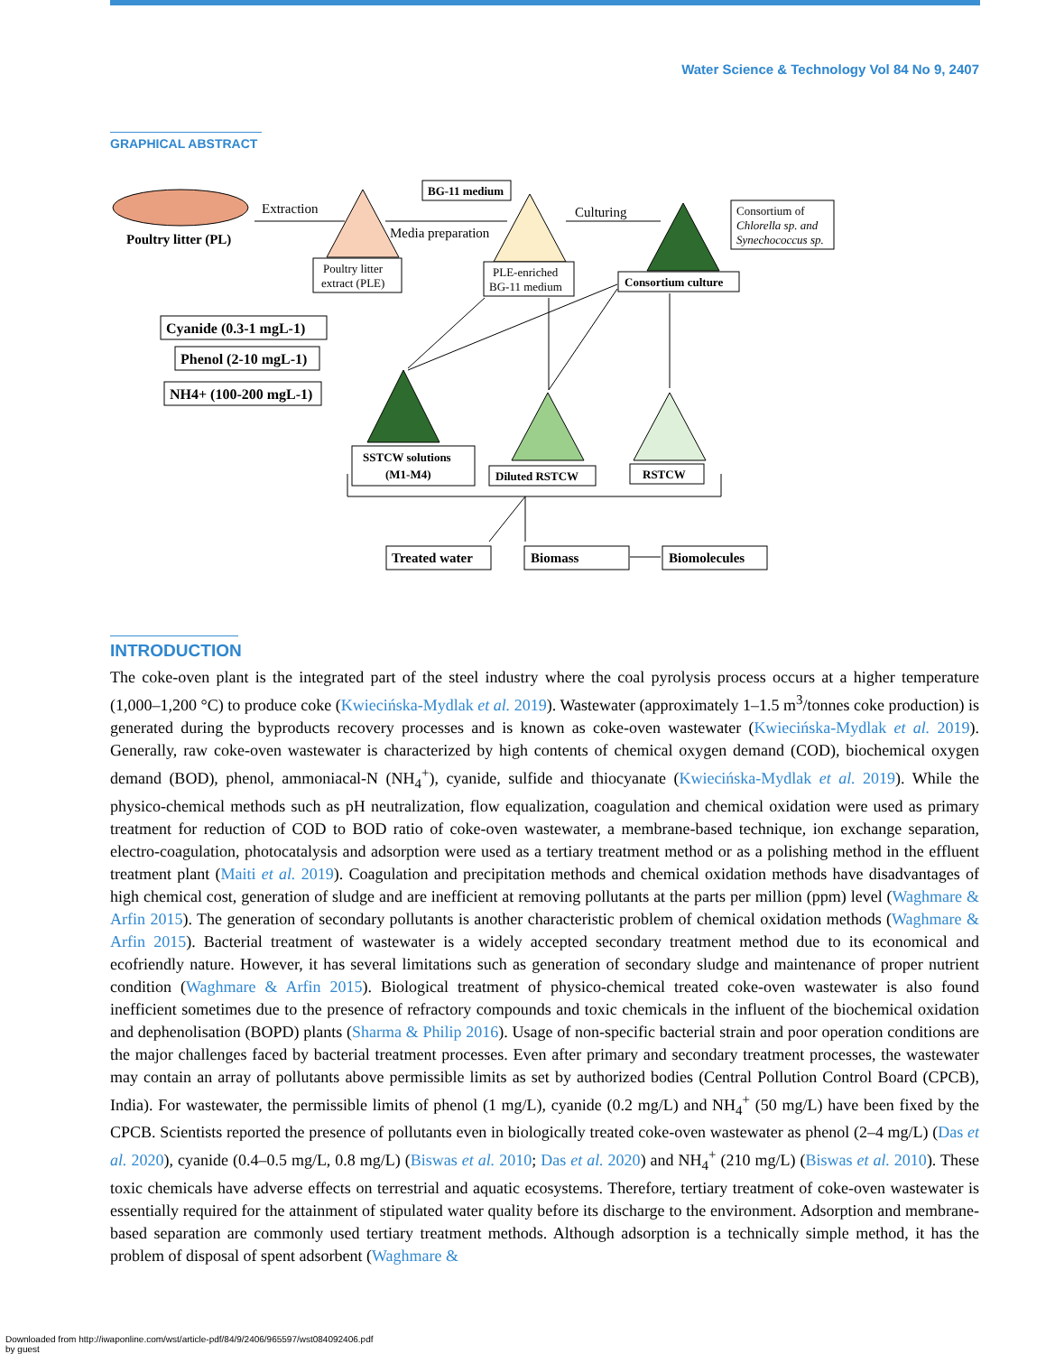Water Science & Technology Vol 84 No 9, 2407
GRAPHICAL ABSTRACT
Poultry litter (PL)
Extraction
Media preparation
Culturing
BG-11 medium
Consortium of
Chlorella sp. and
Synechococcus sp.
Poultry litter
extract (PLE)
PLE-enriched
BG-11 medium
Consortium culture
Cyanide (0.3-1 mgL-1)
Phenol (2-10 mgL-1)
NH4+ (100-200 mgL-1)
SSTCW solutions
(M1-M4)
Diluted RSTCW
RSTCW
Treated water
Biomass
Biomolecules
INTRODUCTION
The coke-oven plant is the integrated part of the steel industry where the coal pyrolysis process occurs at a higher temperature (1,000–1,200 °C) to produce coke (Kwiecińska-Mydlak et al. 2019). Wastewater (approximately 1–1.5 m<sup>3</sup>/tonnes coke production) is generated during the byproducts recovery processes and is known as coke-oven wastewater (Kwiecińska-Mydlak et al. 2019). Generally, raw coke-oven wastewater is characterized by high contents of chemical oxygen demand (COD), biochemical oxygen demand (BOD), phenol, ammoniacal-N (NH<sub>4</sub><sup>+</sup>), cyanide, sulfide and thiocyanate (Kwiecińska-Mydlak et al. 2019). While the physico-chemical methods such as pH neutralization, flow equalization, coagulation and chemical oxidation were used as primary treatment for reduction of COD to BOD ratio of coke-oven wastewater, a membrane-based technique, ion exchange separation, electro-coagulation, photocatalysis and adsorption were used as a tertiary treatment method or as a polishing method in the effluent treatment plant (Maiti et al. 2019). Coagulation and precipitation methods and chemical oxidation methods have disadvantages of high chemical cost, generation of sludge and are inefficient at removing pollutants at the parts per million (ppm) level (Waghmare & Arfin 2015). The generation of secondary pollutants is another characteristic problem of chemical oxidation methods (Waghmare & Arfin 2015). Bacterial treatment of wastewater is a widely accepted secondary treatment method due to its economical and ecofriendly nature. However, it has several limitations such as generation of secondary sludge and maintenance of proper nutrient condition (Waghmare & Arfin 2015). Biological treatment of physico-chemical treated coke-oven wastewater is also found inefficient sometimes due to the presence of refractory compounds and toxic chemicals in the influent of the biochemical oxidation and dephenolisation (BOPD) plants (Sharma & Philip 2016). Usage of non-specific bacterial strain and poor operation conditions are the major challenges faced by bacterial treatment processes. Even after primary and secondary treatment processes, the wastewater may contain an array of pollutants above permissible limits as set by authorized bodies (Central Pollution Control Board (CPCB), India). For wastewater, the permissible limits of phenol (1 mg/L), cyanide (0.2 mg/L) and NH<sub>4</sub><sup>+</sup> (50 mg/L) have been fixed by the CPCB. Scientists reported the presence of pollutants even in biologically treated coke-oven wastewater as phenol (2–4 mg/L) (Das et al. 2020), cyanide (0.4–0.5 mg/L, 0.8 mg/L) (Biswas et al. 2010; Das et al. 2020) and NH<sub>4</sub><sup>+</sup> (210 mg/L) (Biswas et al. 2010). These toxic chemicals have adverse effects on terrestrial and aquatic ecosystems. Therefore, tertiary treatment of coke-oven wastewater is essentially required for the attainment of stipulated water quality before its discharge to the environment. Adsorption and membrane-based separation are commonly used tertiary treatment methods. Although adsorption is a technically simple method, it has the problem of disposal of spent adsorbent (Waghmare &
Downloaded from http://iwaponline.com/wst/article-pdf/84/9/2406/965597/wst084092406.pdf
by guest